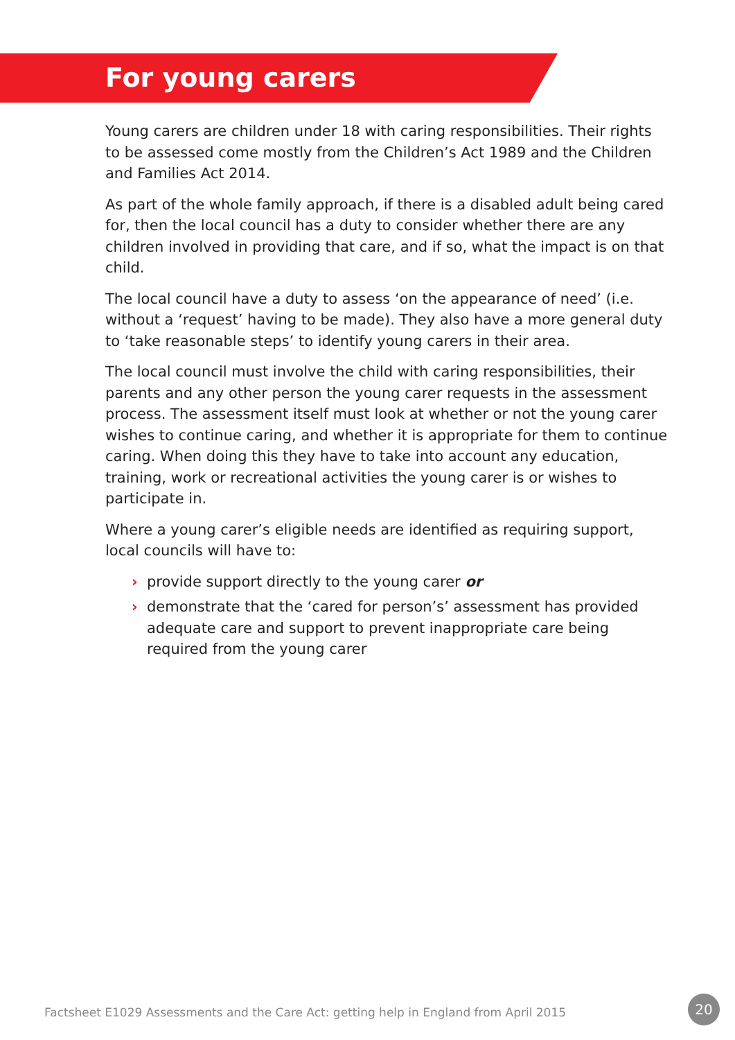For young carers
Young carers are children under 18 with caring responsibilities. Their rights to be assessed come mostly from the Children’s Act 1989 and the Children and Families Act 2014.
As part of the whole family approach, if there is a disabled adult being cared for, then the local council has a duty to consider whether there are any children involved in providing that care, and if so, what the impact is on that child.
The local council have a duty to assess ‘on the appearance of need’ (i.e. without a ‘request’ having to be made). They also have a more general duty to ‘take reasonable steps’ to identify young carers in their area.
The local council must involve the child with caring responsibilities, their parents and any other person the young carer requests in the assessment process. The assessment itself must look at whether or not the young carer wishes to continue caring, and whether it is appropriate for them to continue caring. When doing this they have to take into account any education, training, work or recreational activities the young carer is or wishes to participate in.
Where a young carer’s eligible needs are identified as requiring support, local councils will have to:
› provide support directly to the young carer or
› demonstrate that the ‘cared for person’s’ assessment has provided adequate care and support to prevent inappropriate care being required from the young carer
Factsheet E1029 Assessments and the Care Act: getting help in England from April 2015
20